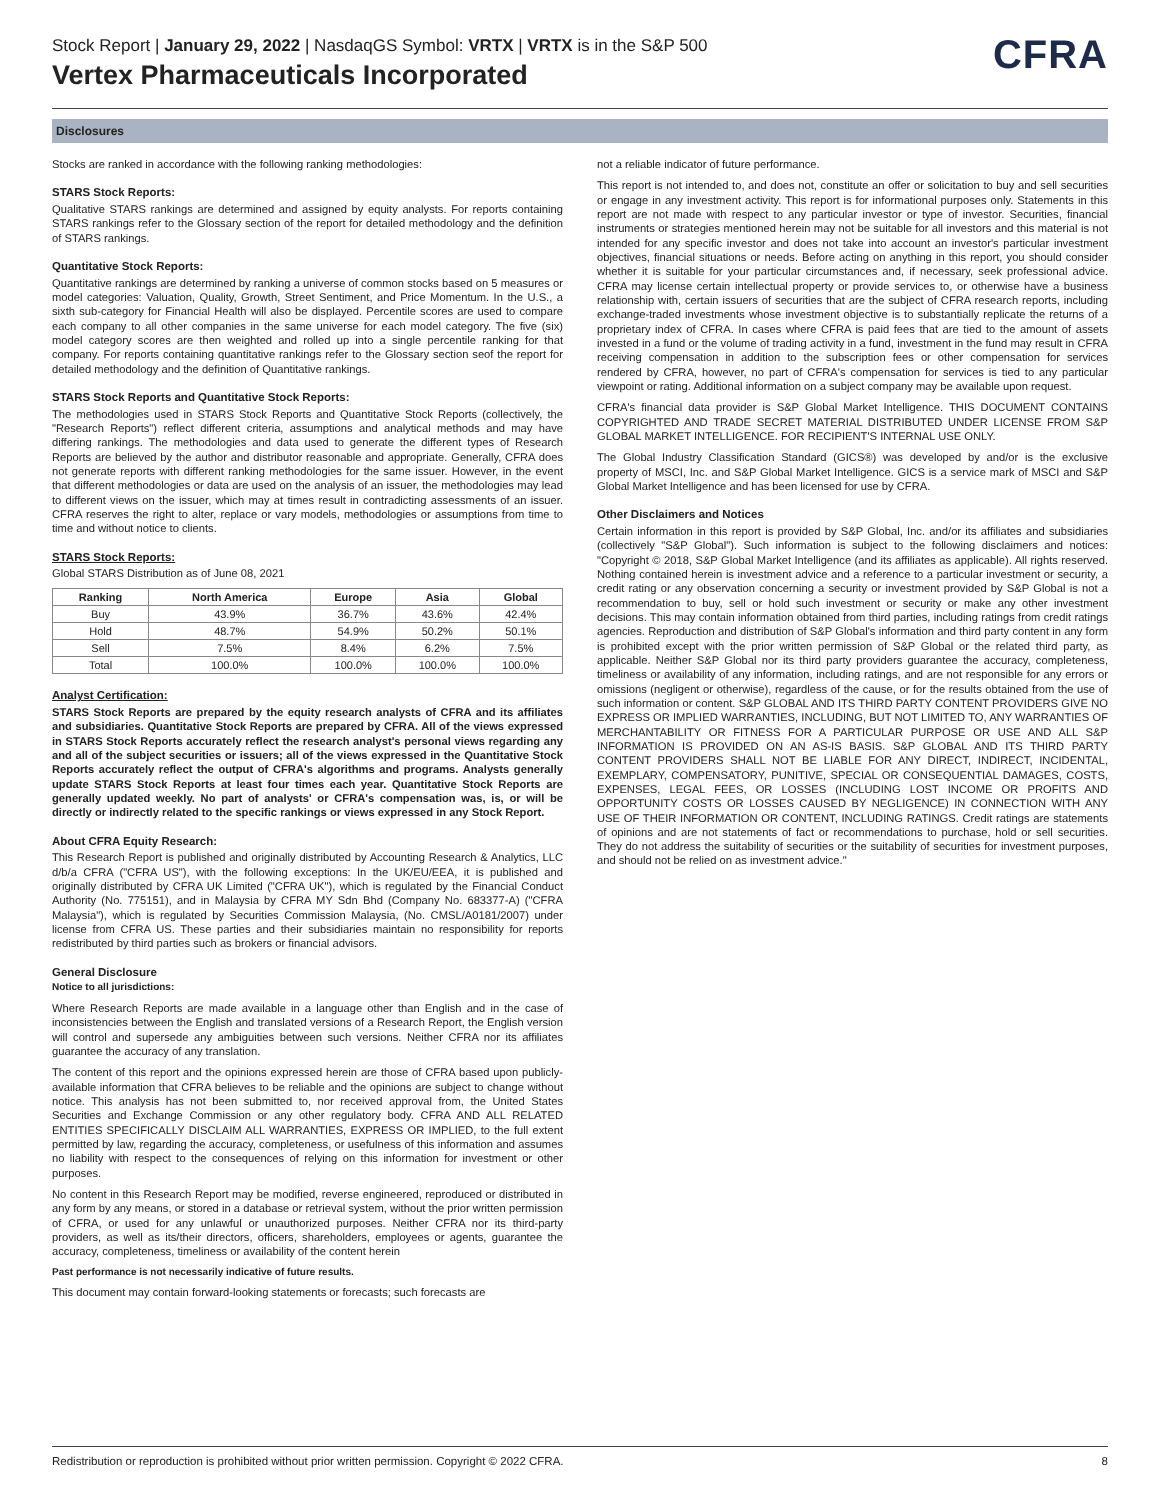Stock Report | January 29, 2022 | NasdaqGS Symbol: VRTX | VRTX is in the S&P 500
Vertex Pharmaceuticals Incorporated
CFRA
Disclosures
Stocks are ranked in accordance with the following ranking methodologies:
STARS Stock Reports:
Qualitative STARS rankings are determined and assigned by equity analysts. For reports containing STARS rankings refer to the Glossary section of the report for detailed methodology and the definition of STARS rankings.
Quantitative Stock Reports:
Quantitative rankings are determined by ranking a universe of common stocks based on 5 measures or model categories: Valuation, Quality, Growth, Street Sentiment, and Price Momentum. In the U.S., a sixth sub-category for Financial Health will also be displayed. Percentile scores are used to compare each company to all other companies in the same universe for each model category. The five (six) model category scores are then weighted and rolled up into a single percentile ranking for that company. For reports containing quantitative rankings refer to the Glossary section seof the report for detailed methodology and the definition of Quantitative rankings.
STARS Stock Reports and Quantitative Stock Reports:
The methodologies used in STARS Stock Reports and Quantitative Stock Reports (collectively, the "Research Reports") reflect different criteria, assumptions and analytical methods and may have differing rankings. The methodologies and data used to generate the different types of Research Reports are believed by the author and distributor reasonable and appropriate. Generally, CFRA does not generate reports with different ranking methodologies for the same issuer. However, in the event that different methodologies or data are used on the analysis of an issuer, the methodologies may lead to different views on the issuer, which may at times result in contradicting assessments of an issuer. CFRA reserves the right to alter, replace or vary models, methodologies or assumptions from time to time and without notice to clients.
STARS Stock Reports:
Global STARS Distribution as of June 08, 2021
| Ranking | North America | Europe | Asia | Global |
| --- | --- | --- | --- | --- |
| Buy | 43.9% | 36.7% | 43.6% | 42.4% |
| Hold | 48.7% | 54.9% | 50.2% | 50.1% |
| Sell | 7.5% | 8.4% | 6.2% | 7.5% |
| Total | 100.0% | 100.0% | 100.0% | 100.0% |
Analyst Certification:
STARS Stock Reports are prepared by the equity research analysts of CFRA and its affiliates and subsidiaries. Quantitative Stock Reports are prepared by CFRA. All of the views expressed in STARS Stock Reports accurately reflect the research analyst's personal views regarding any and all of the subject securities or issuers; all of the views expressed in the Quantitative Stock Reports accurately reflect the output of CFRA's algorithms and programs. Analysts generally update STARS Stock Reports at least four times each year. Quantitative Stock Reports are generally updated weekly. No part of analysts' or CFRA's compensation was, is, or will be directly or indirectly related to the specific rankings or views expressed in any Stock Report.
About CFRA Equity Research:
This Research Report is published and originally distributed by Accounting Research & Analytics, LLC d/b/a CFRA ("CFRA US"), with the following exceptions: In the UK/EU/EEA, it is published and originally distributed by CFRA UK Limited ("CFRA UK"), which is regulated by the Financial Conduct Authority (No. 775151), and in Malaysia by CFRA MY Sdn Bhd (Company No. 683377-A) ("CFRA Malaysia"), which is regulated by Securities Commission Malaysia, (No. CMSL/A0181/2007) under license from CFRA US. These parties and their subsidiaries maintain no responsibility for reports redistributed by third parties such as brokers or financial advisors.
General Disclosure
Notice to all jurisdictions:
Where Research Reports are made available in a language other than English and in the case of inconsistencies between the English and translated versions of a Research Report, the English version will control and supersede any ambiguities between such versions. Neither CFRA nor its affiliates guarantee the accuracy of any translation.
The content of this report and the opinions expressed herein are those of CFRA based upon publicly-available information that CFRA believes to be reliable and the opinions are subject to change without notice. This analysis has not been submitted to, nor received approval from, the United States Securities and Exchange Commission or any other regulatory body. CFRA AND ALL RELATED ENTITIES SPECIFICALLY DISCLAIM ALL WARRANTIES, EXPRESS OR IMPLIED, to the full extent permitted by law, regarding the accuracy, completeness, or usefulness of this information and assumes no liability with respect to the consequences of relying on this information for investment or other purposes.
No content in this Research Report may be modified, reverse engineered, reproduced or distributed in any form by any means, or stored in a database or retrieval system, without the prior written permission of CFRA, or used for any unlawful or unauthorized purposes. Neither CFRA nor its third-party providers, as well as its/their directors, officers, shareholders, employees or agents, guarantee the accuracy, completeness, timeliness or availability of the content herein
Past performance is not necessarily indicative of future results.
This document may contain forward-looking statements or forecasts; such forecasts are
not a reliable indicator of future performance.
This report is not intended to, and does not, constitute an offer or solicitation to buy and sell securities or engage in any investment activity. This report is for informational purposes only. Statements in this report are not made with respect to any particular investor or type of investor. Securities, financial instruments or strategies mentioned herein may not be suitable for all investors and this material is not intended for any specific investor and does not take into account an investor's particular investment objectives, financial situations or needs. Before acting on anything in this report, you should consider whether it is suitable for your particular circumstances and, if necessary, seek professional advice. CFRA may license certain intellectual property or provide services to, or otherwise have a business relationship with, certain issuers of securities that are the subject of CFRA research reports, including exchange-traded investments whose investment objective is to substantially replicate the returns of a proprietary index of CFRA. In cases where CFRA is paid fees that are tied to the amount of assets invested in a fund or the volume of trading activity in a fund, investment in the fund may result in CFRA receiving compensation in addition to the subscription fees or other compensation for services rendered by CFRA, however, no part of CFRA's compensation for services is tied to any particular viewpoint or rating. Additional information on a subject company may be available upon request.
CFRA's financial data provider is S&P Global Market Intelligence. THIS DOCUMENT CONTAINS COPYRIGHTED AND TRADE SECRET MATERIAL DISTRIBUTED UNDER LICENSE FROM S&P GLOBAL MARKET INTELLIGENCE. FOR RECIPIENT'S INTERNAL USE ONLY.
The Global Industry Classification Standard (GICS®) was developed by and/or is the exclusive property of MSCI, Inc. and S&P Global Market Intelligence. GICS is a service mark of MSCI and S&P Global Market Intelligence and has been licensed for use by CFRA.
Other Disclaimers and Notices
Certain information in this report is provided by S&P Global, Inc. and/or its affiliates and subsidiaries (collectively "S&P Global"). Such information is subject to the following disclaimers and notices: "Copyright © 2018, S&P Global Market Intelligence (and its affiliates as applicable). All rights reserved. Nothing contained herein is investment advice and a reference to a particular investment or security, a credit rating or any observation concerning a security or investment provided by S&P Global is not a recommendation to buy, sell or hold such investment or security or make any other investment decisions. This may contain information obtained from third parties, including ratings from credit ratings agencies. Reproduction and distribution of S&P Global's information and third party content in any form is prohibited except with the prior written permission of S&P Global or the related third party, as applicable. Neither S&P Global nor its third party providers guarantee the accuracy, completeness, timeliness or availability of any information, including ratings, and are not responsible for any errors or omissions (negligent or otherwise), regardless of the cause, or for the results obtained from the use of such information or content. S&P GLOBAL AND ITS THIRD PARTY CONTENT PROVIDERS GIVE NO EXPRESS OR IMPLIED WARRANTIES, INCLUDING, BUT NOT LIMITED TO, ANY WARRANTIES OF MERCHANTABILITY OR FITNESS FOR A PARTICULAR PURPOSE OR USE AND ALL S&P INFORMATION IS PROVIDED ON AN AS-IS BASIS. S&P GLOBAL AND ITS THIRD PARTY CONTENT PROVIDERS SHALL NOT BE LIABLE FOR ANY DIRECT, INDIRECT, INCIDENTAL, EXEMPLARY, COMPENSATORY, PUNITIVE, SPECIAL OR CONSEQUENTIAL DAMAGES, COSTS, EXPENSES, LEGAL FEES, OR LOSSES (INCLUDING LOST INCOME OR PROFITS AND OPPORTUNITY COSTS OR LOSSES CAUSED BY NEGLIGENCE) IN CONNECTION WITH ANY USE OF THEIR INFORMATION OR CONTENT, INCLUDING RATINGS. Credit ratings are statements of opinions and are not statements of fact or recommendations to purchase, hold or sell securities. They do not address the suitability of securities or the suitability of securities for investment purposes, and should not be relied on as investment advice."
Redistribution or reproduction is prohibited without prior written permission. Copyright © 2022 CFRA. 8